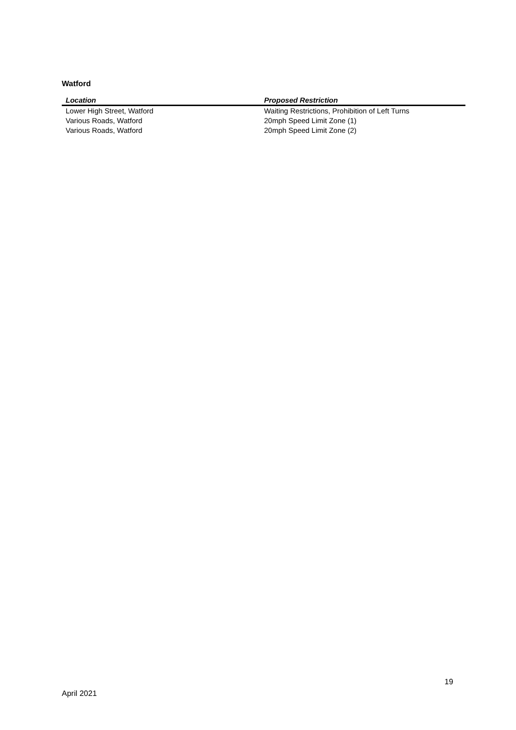Watford
| Location | Proposed Restriction |
| --- | --- |
| Lower High Street, Watford | Waiting Restrictions, Prohibition of Left Turns |
| Various Roads, Watford | 20mph Speed Limit Zone (1) |
| Various Roads, Watford | 20mph Speed Limit Zone (2) |
19
April 2021